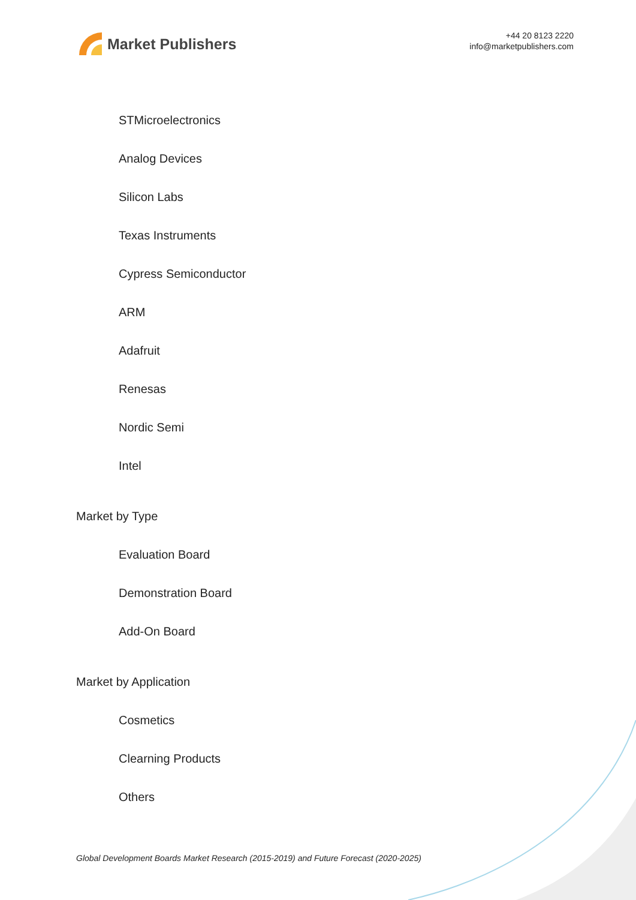Market Publishers
+44 20 8123 2220
info@marketpublishers.com
STMicroelectronics
Analog Devices
Silicon Labs
Texas Instruments
Cypress Semiconductor
ARM
Adafruit
Renesas
Nordic Semi
Intel
Market by Type
Evaluation Board
Demonstration Board
Add-On Board
Market by Application
Cosmetics
Clearning Products
Others
Global Development Boards Market Research (2015-2019) and Future Forecast (2020-2025)